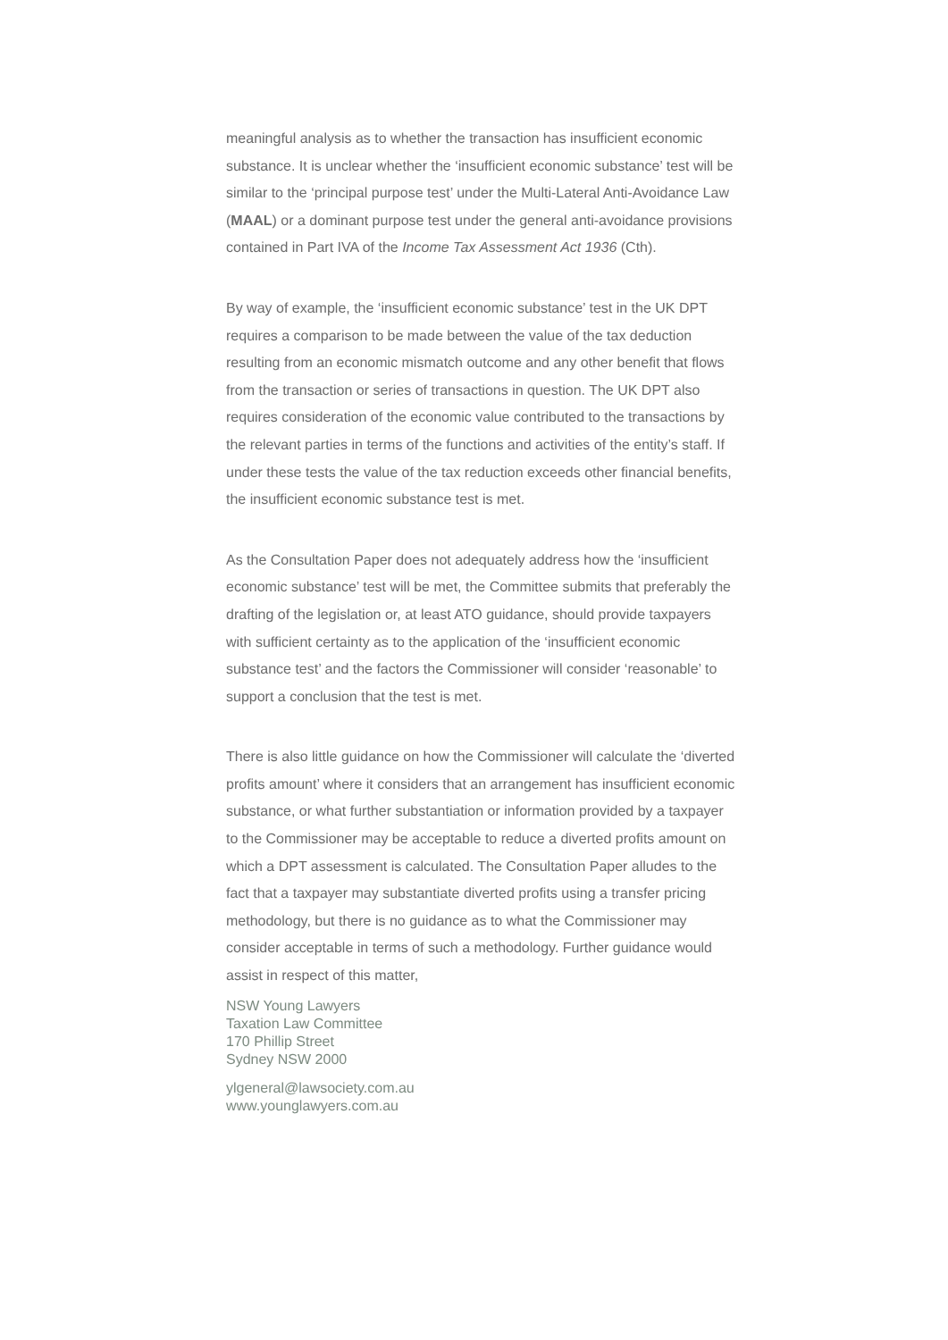meaningful analysis as to whether the transaction has insufficient economic substance. It is unclear whether the ‘insufficient economic substance’ test will be similar to the ‘principal purpose test’ under the Multi-Lateral Anti-Avoidance Law (MAAL) or a dominant purpose test under the general anti-avoidance provisions contained in Part IVA of the Income Tax Assessment Act 1936 (Cth).
By way of example, the ‘insufficient economic substance’ test in the UK DPT requires a comparison to be made between the value of the tax deduction resulting from an economic mismatch outcome and any other benefit that flows from the transaction or series of transactions in question. The UK DPT also requires consideration of the economic value contributed to the transactions by the relevant parties in terms of the functions and activities of the entity’s staff. If under these tests the value of the tax reduction exceeds other financial benefits, the insufficient economic substance test is met.
As the Consultation Paper does not adequately address how the ‘insufficient economic substance’ test will be met, the Committee submits that preferably the drafting of the legislation or, at least ATO guidance, should provide taxpayers with sufficient certainty as to the application of the ‘insufficient economic substance test’ and the factors the Commissioner will consider ‘reasonable’ to support a conclusion that the test is met.
There is also little guidance on how the Commissioner will calculate the ‘diverted profits amount’ where it considers that an arrangement has insufficient economic substance, or what further substantiation or information provided by a taxpayer to the Commissioner may be acceptable to reduce a diverted profits amount on which a DPT assessment is calculated. The Consultation Paper alludes to the fact that a taxpayer may substantiate diverted profits using a transfer pricing methodology, but there is no guidance as to what the Commissioner may consider acceptable in terms of such a methodology. Further guidance would assist in respect of this matter,
NSW Young Lawyers
Taxation Law Committee
170 Phillip Street
Sydney NSW 2000
ylgeneral@lawsociety.com.au
www.younglawyers.com.au